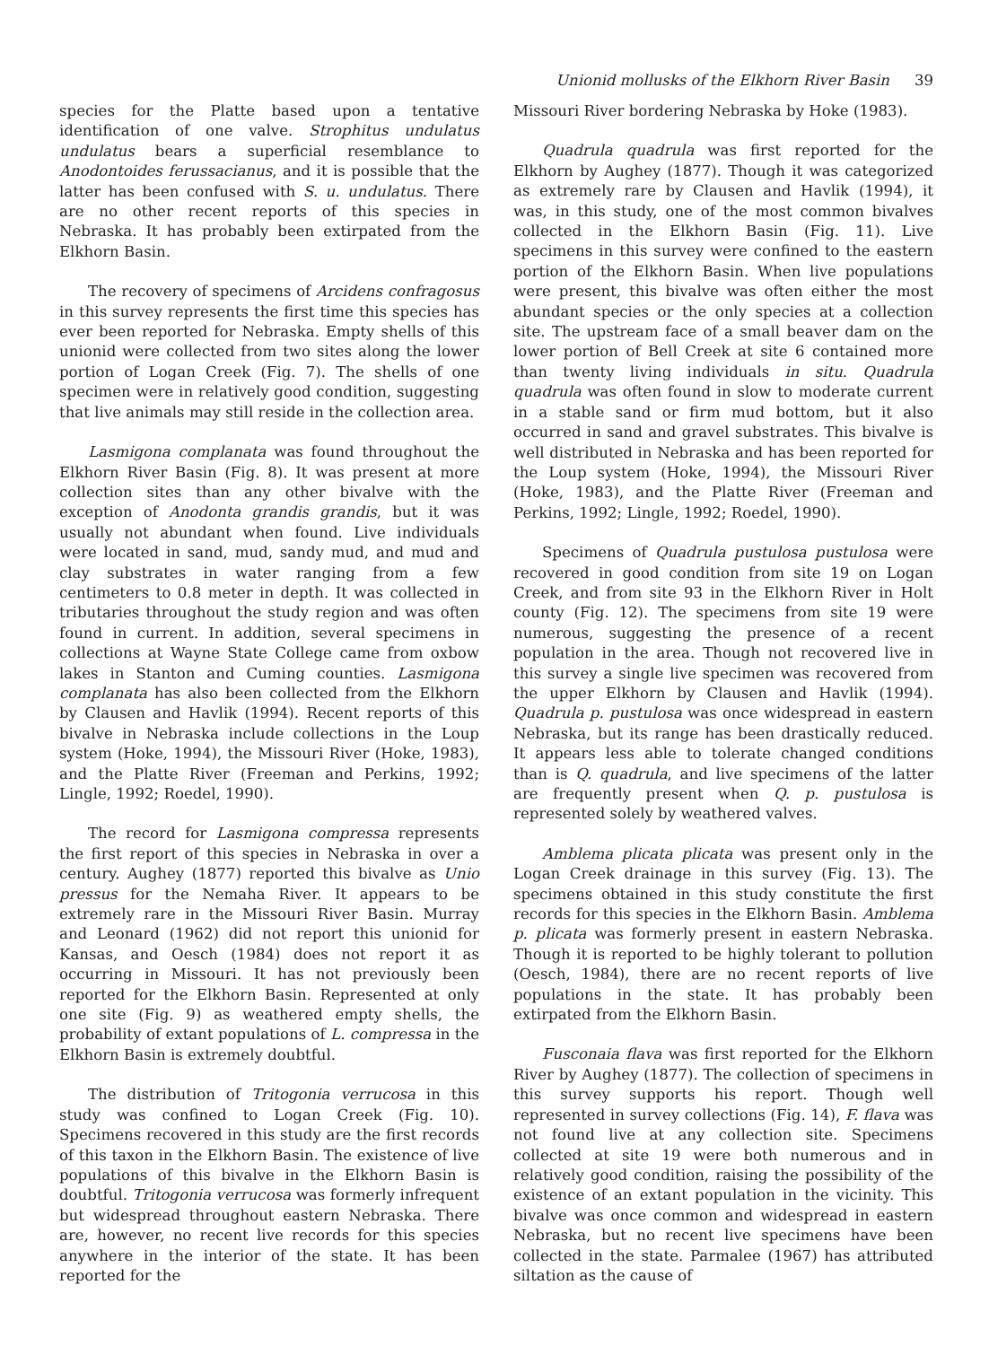Unionid mollusks of the Elkhorn River Basin 39
species for the Platte based upon a tentative identification of one valve. Strophitus undulatus undulatus bears a superficial resemblance to Anodontoides ferussacianus, and it is possible that the latter has been confused with S. u. undulatus. There are no other recent reports of this species in Nebraska. It has probably been extirpated from the Elkhorn Basin.
The recovery of specimens of Arcidens confragosus in this survey represents the first time this species has ever been reported for Nebraska. Empty shells of this unionid were collected from two sites along the lower portion of Logan Creek (Fig. 7). The shells of one specimen were in relatively good condition, suggesting that live animals may still reside in the collection area.
Lasmigona complanata was found throughout the Elkhorn River Basin (Fig. 8). It was present at more collection sites than any other bivalve with the exception of Anodonta grandis grandis, but it was usually not abundant when found. Live individuals were located in sand, mud, sandy mud, and mud and clay substrates in water ranging from a few centimeters to 0.8 meter in depth. It was collected in tributaries throughout the study region and was often found in current. In addition, several specimens in collections at Wayne State College came from oxbow lakes in Stanton and Cuming counties. Lasmigona complanata has also been collected from the Elkhorn by Clausen and Havlik (1994). Recent reports of this bivalve in Nebraska include collections in the Loup system (Hoke, 1994), the Missouri River (Hoke, 1983), and the Platte River (Freeman and Perkins, 1992; Lingle, 1992; Roedel, 1990).
The record for Lasmigona compressa represents the first report of this species in Nebraska in over a century. Aughey (1877) reported this bivalve as Unio pressus for the Nemaha River. It appears to be extremely rare in the Missouri River Basin. Murray and Leonard (1962) did not report this unionid for Kansas, and Oesch (1984) does not report it as occurring in Missouri. It has not previously been reported for the Elkhorn Basin. Represented at only one site (Fig. 9) as weathered empty shells, the probability of extant populations of L. compressa in the Elkhorn Basin is extremely doubtful.
The distribution of Tritogonia verrucosa in this study was confined to Logan Creek (Fig. 10). Specimens recovered in this study are the first records of this taxon in the Elkhorn Basin. The existence of live populations of this bivalve in the Elkhorn Basin is doubtful. Tritogonia verrucosa was formerly infrequent but widespread throughout eastern Nebraska. There are, however, no recent live records for this species anywhere in the interior of the state. It has been reported for the
Missouri River bordering Nebraska by Hoke (1983).
Quadrula quadrula was first reported for the Elkhorn by Aughey (1877). Though it was categorized as extremely rare by Clausen and Havlik (1994), it was, in this study, one of the most common bivalves collected in the Elkhorn Basin (Fig. 11). Live specimens in this survey were confined to the eastern portion of the Elkhorn Basin. When live populations were present, this bivalve was often either the most abundant species or the only species at a collection site. The upstream face of a small beaver dam on the lower portion of Bell Creek at site 6 contained more than twenty living individuals in situ. Quadrula quadrula was often found in slow to moderate current in a stable sand or firm mud bottom, but it also occurred in sand and gravel substrates. This bivalve is well distributed in Nebraska and has been reported for the Loup system (Hoke, 1994), the Missouri River (Hoke, 1983), and the Platte River (Freeman and Perkins, 1992; Lingle, 1992; Roedel, 1990).
Specimens of Quadrula pustulosa pustulosa were recovered in good condition from site 19 on Logan Creek, and from site 93 in the Elkhorn River in Holt county (Fig. 12). The specimens from site 19 were numerous, suggesting the presence of a recent population in the area. Though not recovered live in this survey a single live specimen was recovered from the upper Elkhorn by Clausen and Havlik (1994). Quadrula p. pustulosa was once widespread in eastern Nebraska, but its range has been drastically reduced. It appears less able to tolerate changed conditions than is Q. quadrula, and live specimens of the latter are frequently present when Q. p. pustulosa is represented solely by weathered valves.
Amblema plicata plicata was present only in the Logan Creek drainage in this survey (Fig. 13). The specimens obtained in this study constitute the first records for this species in the Elkhorn Basin. Amblema p. plicata was formerly present in eastern Nebraska. Though it is reported to be highly tolerant to pollution (Oesch, 1984), there are no recent reports of live populations in the state. It has probably been extirpated from the Elkhorn Basin.
Fusconaia flava was first reported for the Elkhorn River by Aughey (1877). The collection of specimens in this survey supports his report. Though well represented in survey collections (Fig. 14), F. flava was not found live at any collection site. Specimens collected at site 19 were both numerous and in relatively good condition, raising the possibility of the existence of an extant population in the vicinity. This bivalve was once common and widespread in eastern Nebraska, but no recent live specimens have been collected in the state. Parmalee (1967) has attributed siltation as the cause of